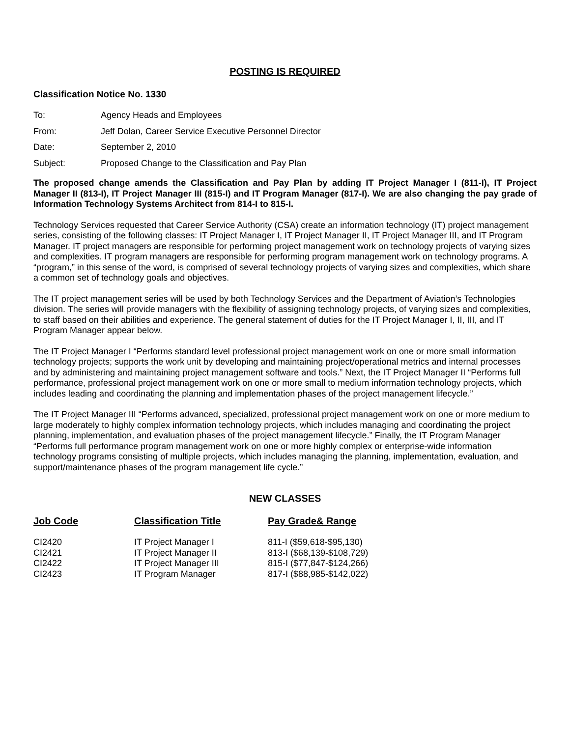POSTING IS REQUIRED
Classification Notice No. 1330
| To: | Agency Heads and Employees |
| From: | Jeff Dolan, Career Service Executive Personnel Director |
| Date: | September 2, 2010 |
| Subject: | Proposed Change to the Classification and Pay Plan |
The proposed change amends the Classification and Pay Plan by adding IT Project Manager I (811-I), IT Project Manager II (813-I), IT Project Manager III (815-I) and IT Program Manager (817-I). We are also changing the pay grade of Information Technology Systems Architect from 814-I to 815-I.
Technology Services requested that Career Service Authority (CSA) create an information technology (IT) project management series, consisting of the following classes: IT Project Manager I, IT Project Manager II, IT Project Manager III, and IT Program Manager. IT project managers are responsible for performing project management work on technology projects of varying sizes and complexities. IT program managers are responsible for performing program management work on technology programs. A “program,” in this sense of the word, is comprised of several technology projects of varying sizes and complexities, which share a common set of technology goals and objectives.
The IT project management series will be used by both Technology Services and the Department of Aviation’s Technologies division. The series will provide managers with the flexibility of assigning technology projects, of varying sizes and complexities, to staff based on their abilities and experience. The general statement of duties for the IT Project Manager I, II, III, and IT Program Manager appear below.
The IT Project Manager I “Performs standard level professional project management work on one or more small information technology projects; supports the work unit by developing and maintaining project/operational metrics and internal processes and by administering and maintaining project management software and tools.” Next, the IT Project Manager II “Performs full performance, professional project management work on one or more small to medium information technology projects, which includes leading and coordinating the planning and implementation phases of the project management lifecycle.”
The IT Project Manager III “Performs advanced, specialized, professional project management work on one or more medium to large moderately to highly complex information technology projects, which includes managing and coordinating the project planning, implementation, and evaluation phases of the project management lifecycle.” Finally, the IT Program Manager “Performs full performance program management work on one or more highly complex or enterprise-wide information technology programs consisting of multiple projects, which includes managing the planning, implementation, evaluation, and support/maintenance phases of the program management life cycle.”
NEW CLASSES
| Job Code | Classification Title | Pay Grade& Range |
| --- | --- | --- |
| CI2420 | IT Project Manager I | 811-I ($59,618-$95,130) |
| CI2421 | IT Project Manager II | 813-I ($68,139-$108,729) |
| CI2422 | IT Project Manager III | 815-I ($77,847-$124,266) |
| CI2423 | IT Program Manager | 817-I ($88,985-$142,022) |